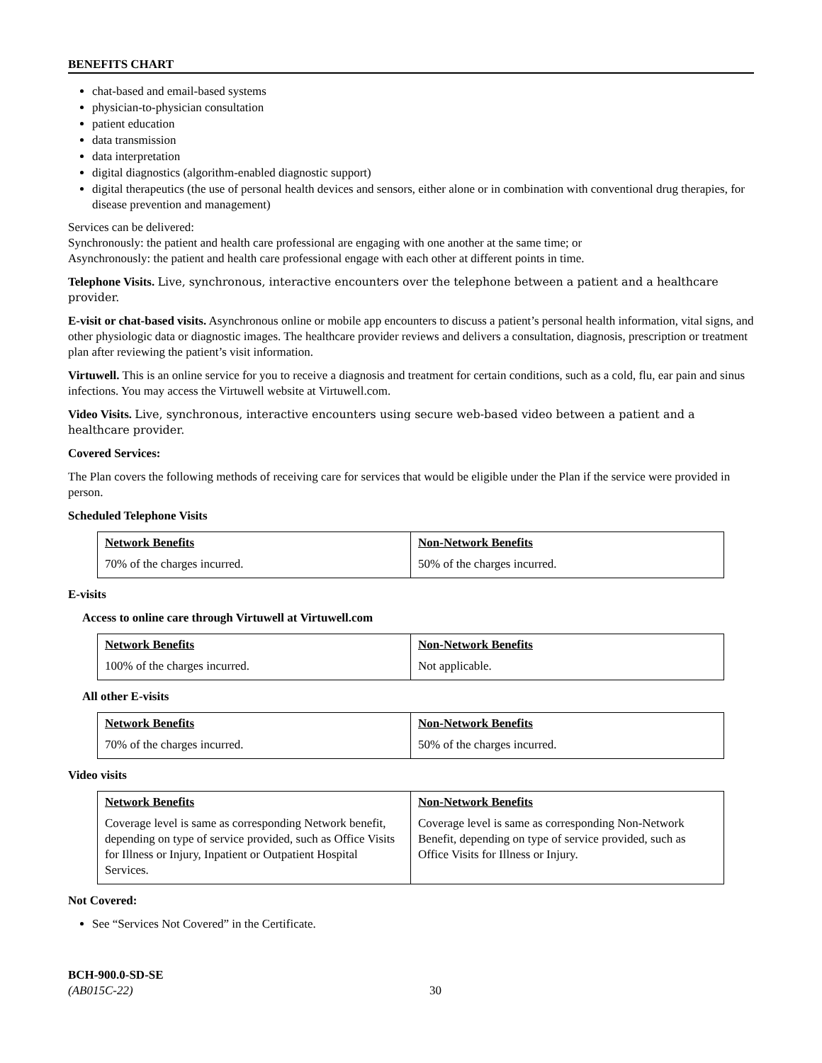BENEFITS CHART
chat-based and email-based systems
physician-to-physician consultation
patient education
data transmission
data interpretation
digital diagnostics (algorithm-enabled diagnostic support)
digital therapeutics (the use of personal health devices and sensors, either alone or in combination with conventional drug therapies, for disease prevention and management)
Services can be delivered:
Synchronously: the patient and health care professional are engaging with one another at the same time; or
Asynchronously: the patient and health care professional engage with each other at different points in time.
Telephone Visits. Live, synchronous, interactive encounters over the telephone between a patient and a healthcare provider.
E-visit or chat-based visits. Asynchronous online or mobile app encounters to discuss a patient’s personal health information, vital signs, and other physiologic data or diagnostic images. The healthcare provider reviews and delivers a consultation, diagnosis, prescription or treatment plan after reviewing the patient’s visit information.
Virtuwell. This is an online service for you to receive a diagnosis and treatment for certain conditions, such as a cold, flu, ear pain and sinus infections. You may access the Virtuwell website at Virtuwell.com.
Video Visits. Live, synchronous, interactive encounters using secure web-based video between a patient and a healthcare provider.
Covered Services:
The Plan covers the following methods of receiving care for services that would be eligible under the Plan if the service were provided in person.
Scheduled Telephone Visits
| Network Benefits | Non-Network Benefits |
| --- | --- |
| 70% of the charges incurred. | 50% of the charges incurred. |
E-visits
Access to online care through Virtuwell at Virtuwell.com
| Network Benefits | Non-Network Benefits |
| --- | --- |
| 100% of the charges incurred. | Not applicable. |
All other E-visits
| Network Benefits | Non-Network Benefits |
| --- | --- |
| 70% of the charges incurred. | 50% of the charges incurred. |
Video visits
| Network Benefits | Non-Network Benefits |
| --- | --- |
| Coverage level is same as corresponding Network benefit, depending on type of service provided, such as Office Visits for Illness or Injury, Inpatient or Outpatient Hospital Services. | Coverage level is same as corresponding Non-Network Benefit, depending on type of service provided, such as Office Visits for Illness or Injury. |
Not Covered:
See “Services Not Covered” in the Certificate.
BCH-900.0-SD-SE
(AB015C-22)
30